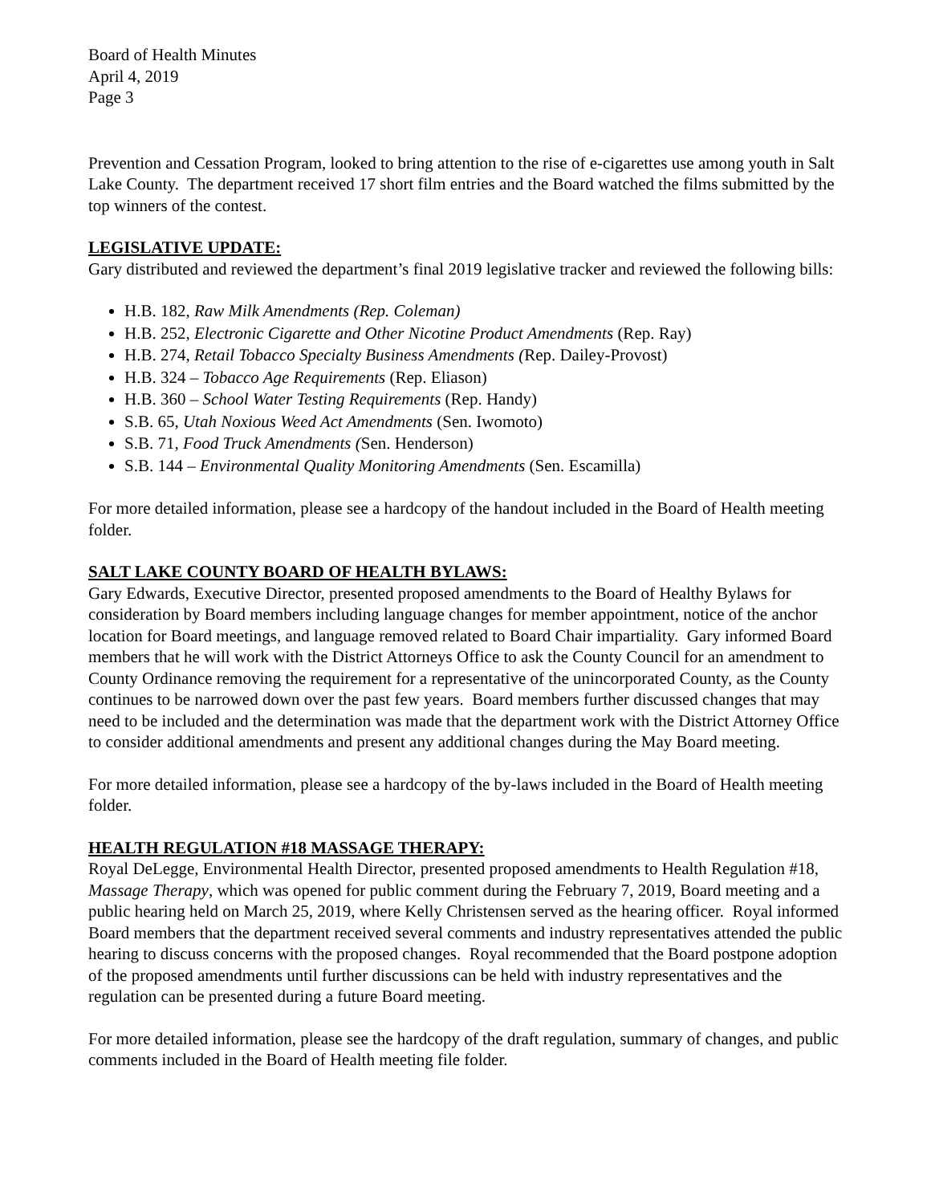Board of Health Minutes
April 4, 2019
Page 3
Prevention and Cessation Program, looked to bring attention to the rise of e-cigarettes use among youth in Salt Lake County. The department received 17 short film entries and the Board watched the films submitted by the top winners of the contest.
LEGISLATIVE UPDATE:
Gary distributed and reviewed the department’s final 2019 legislative tracker and reviewed the following bills:
H.B. 182, Raw Milk Amendments (Rep. Coleman)
H.B. 252, Electronic Cigarette and Other Nicotine Product Amendments (Rep. Ray)
H.B. 274, Retail Tobacco Specialty Business Amendments (Rep. Dailey-Provost)
H.B. 324 – Tobacco Age Requirements (Rep. Eliason)
H.B. 360 – School Water Testing Requirements (Rep. Handy)
S.B. 65, Utah Noxious Weed Act Amendments (Sen. Iwomoto)
S.B. 71, Food Truck Amendments (Sen. Henderson)
S.B. 144 – Environmental Quality Monitoring Amendments (Sen. Escamilla)
For more detailed information, please see a hardcopy of the handout included in the Board of Health meeting folder.
SALT LAKE COUNTY BOARD OF HEALTH BYLAWS:
Gary Edwards, Executive Director, presented proposed amendments to the Board of Healthy Bylaws for consideration by Board members including language changes for member appointment, notice of the anchor location for Board meetings, and language removed related to Board Chair impartiality. Gary informed Board members that he will work with the District Attorneys Office to ask the County Council for an amendment to County Ordinance removing the requirement for a representative of the unincorporated County, as the County continues to be narrowed down over the past few years. Board members further discussed changes that may need to be included and the determination was made that the department work with the District Attorney Office to consider additional amendments and present any additional changes during the May Board meeting.
For more detailed information, please see a hardcopy of the by-laws included in the Board of Health meeting folder.
HEALTH REGULATION #18 MASSAGE THERAPY:
Royal DeLegge, Environmental Health Director, presented proposed amendments to Health Regulation #18, Massage Therapy, which was opened for public comment during the February 7, 2019, Board meeting and a public hearing held on March 25, 2019, where Kelly Christensen served as the hearing officer. Royal informed Board members that the department received several comments and industry representatives attended the public hearing to discuss concerns with the proposed changes. Royal recommended that the Board postpone adoption of the proposed amendments until further discussions can be held with industry representatives and the regulation can be presented during a future Board meeting.
For more detailed information, please see the hardcopy of the draft regulation, summary of changes, and public comments included in the Board of Health meeting file folder.